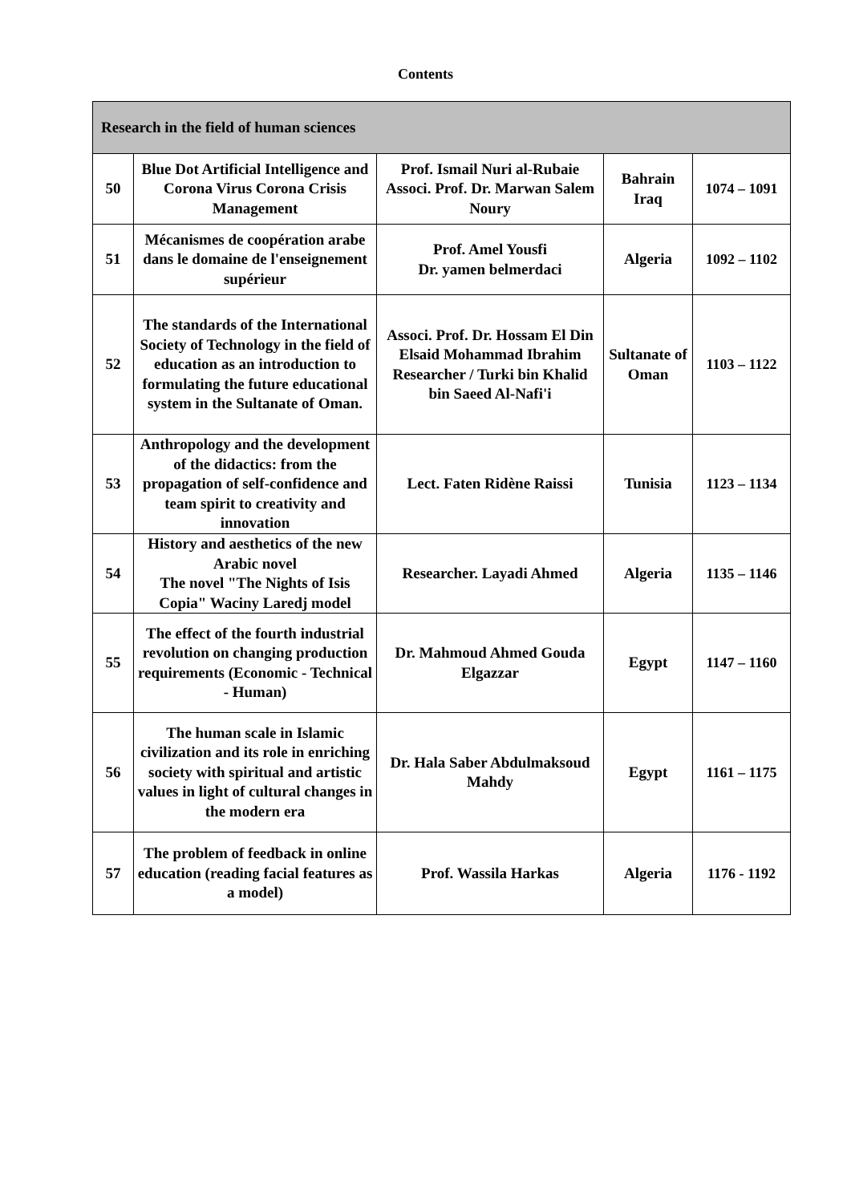Contents
| Research in the field of human sciences | | | | |
| --- | --- | --- | --- | --- |
| 50 | Blue Dot Artificial Intelligence and Corona Virus Corona Crisis Management | Prof. Ismail Nuri al-Rubaie Associ. Prof. Dr. Marwan Salem Noury | Bahrain Iraq | 1074 – 1091 |
| 51 | Mécanismes de coopération arabe dans le domaine de l'enseignement supérieur | Prof. Amel Yousfi Dr. yamen belmerdaci | Algeria | 1092 – 1102 |
| 52 | The standards of the International Society of Technology in the field of education as an introduction to formulating the future educational system in the Sultanate of Oman. | Associ. Prof. Dr. Hossam El Din Elsaid Mohammad Ibrahim Researcher / Turki bin Khalid bin Saeed Al-Nafi'i | Sultanate of Oman | 1103 – 1122 |
| 53 | Anthropology and the development of the didactics: from the propagation of self-confidence and team spirit to creativity and innovation | Lect. Faten Ridène Raissi | Tunisia | 1123 – 1134 |
| 54 | History and aesthetics of the new Arabic novel The novel "The Nights of Isis Copia" Waciny Laredj model | Researcher. Layadi Ahmed | Algeria | 1135 – 1146 |
| 55 | The effect of the fourth industrial revolution on changing production requirements (Economic - Technical - Human) | Dr. Mahmoud Ahmed Gouda Elgazzar | Egypt | 1147 – 1160 |
| 56 | The human scale in Islamic civilization and its role in enriching society with spiritual and artistic values in light of cultural changes in the modern era | Dr. Hala Saber Abdulmaksoud Mahdy | Egypt | 1161 – 1175 |
| 57 | The problem of feedback in online education (reading facial features as a model) | Prof. Wassila Harkas | Algeria | 1176 - 1192 |